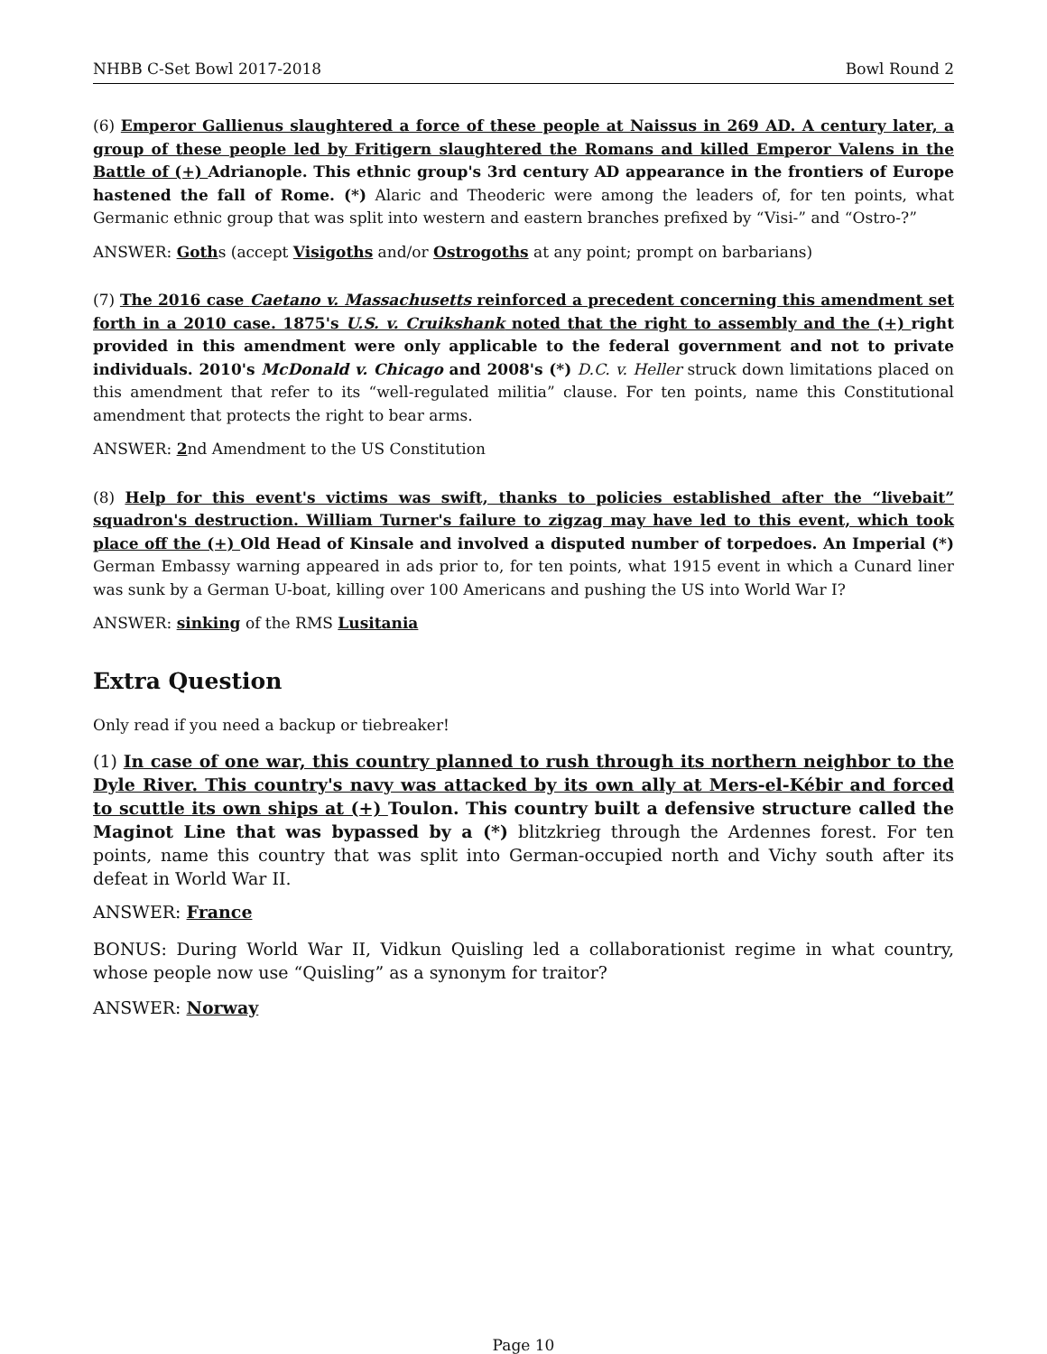NHBB C-Set Bowl 2017-2018 Bowl Round 2
(6) Emperor Gallienus slaughtered a force of these people at Naissus in 269 AD. A century later, a group of these people led by Fritigern slaughtered the Romans and killed Emperor Valens in the Battle of (+) Adrianople. This ethnic group's 3rd century AD appearance in the frontiers of Europe hastened the fall of Rome. (*) Alaric and Theoderic were among the leaders of, for ten points, what Germanic ethnic group that was split into western and eastern branches prefixed by “Visi-” and “Ostro-?”
ANSWER: Goths (accept Visigoths and/or Ostrogoths at any point; prompt on barbarians)
(7) The 2016 case Caetano v. Massachusetts reinforced a precedent concerning this amendment set forth in a 2010 case. 1875's U.S. v. Cruikshank noted that the right to assembly and the (+) right provided in this amendment were only applicable to the federal government and not to private individuals. 2010's McDonald v. Chicago and 2008's (*) D.C. v. Heller struck down limitations placed on this amendment that refer to its “well-regulated militia” clause. For ten points, name this Constitutional amendment that protects the right to bear arms.
ANSWER: 2nd Amendment to the US Constitution
(8) Help for this event's victims was swift, thanks to policies established after the “livebait” squadron's destruction. William Turner's failure to zigzag may have led to this event, which took place off the (+) Old Head of Kinsale and involved a disputed number of torpedoes. An Imperial (*) German Embassy warning appeared in ads prior to, for ten points, what 1915 event in which a Cunard liner was sunk by a German U-boat, killing over 100 Americans and pushing the US into World War I?
ANSWER: sinking of the RMS Lusitania
Extra Question
Only read if you need a backup or tiebreaker!
(1) In case of one war, this country planned to rush through its northern neighbor to the Dyle River. This country's navy was attacked by its own ally at Mers-el-Kébir and forced to scuttle its own ships at (+) Toulon. This country built a defensive structure called the Maginot Line that was bypassed by a (*) blitzkrieg through the Ardennes forest. For ten points, name this country that was split into German-occupied north and Vichy south after its defeat in World War II.
ANSWER: France
BONUS: During World War II, Vidkun Quisling led a collaborationist regime in what country, whose people now use “Quisling” as a synonym for traitor?
ANSWER: Norway
Page 10